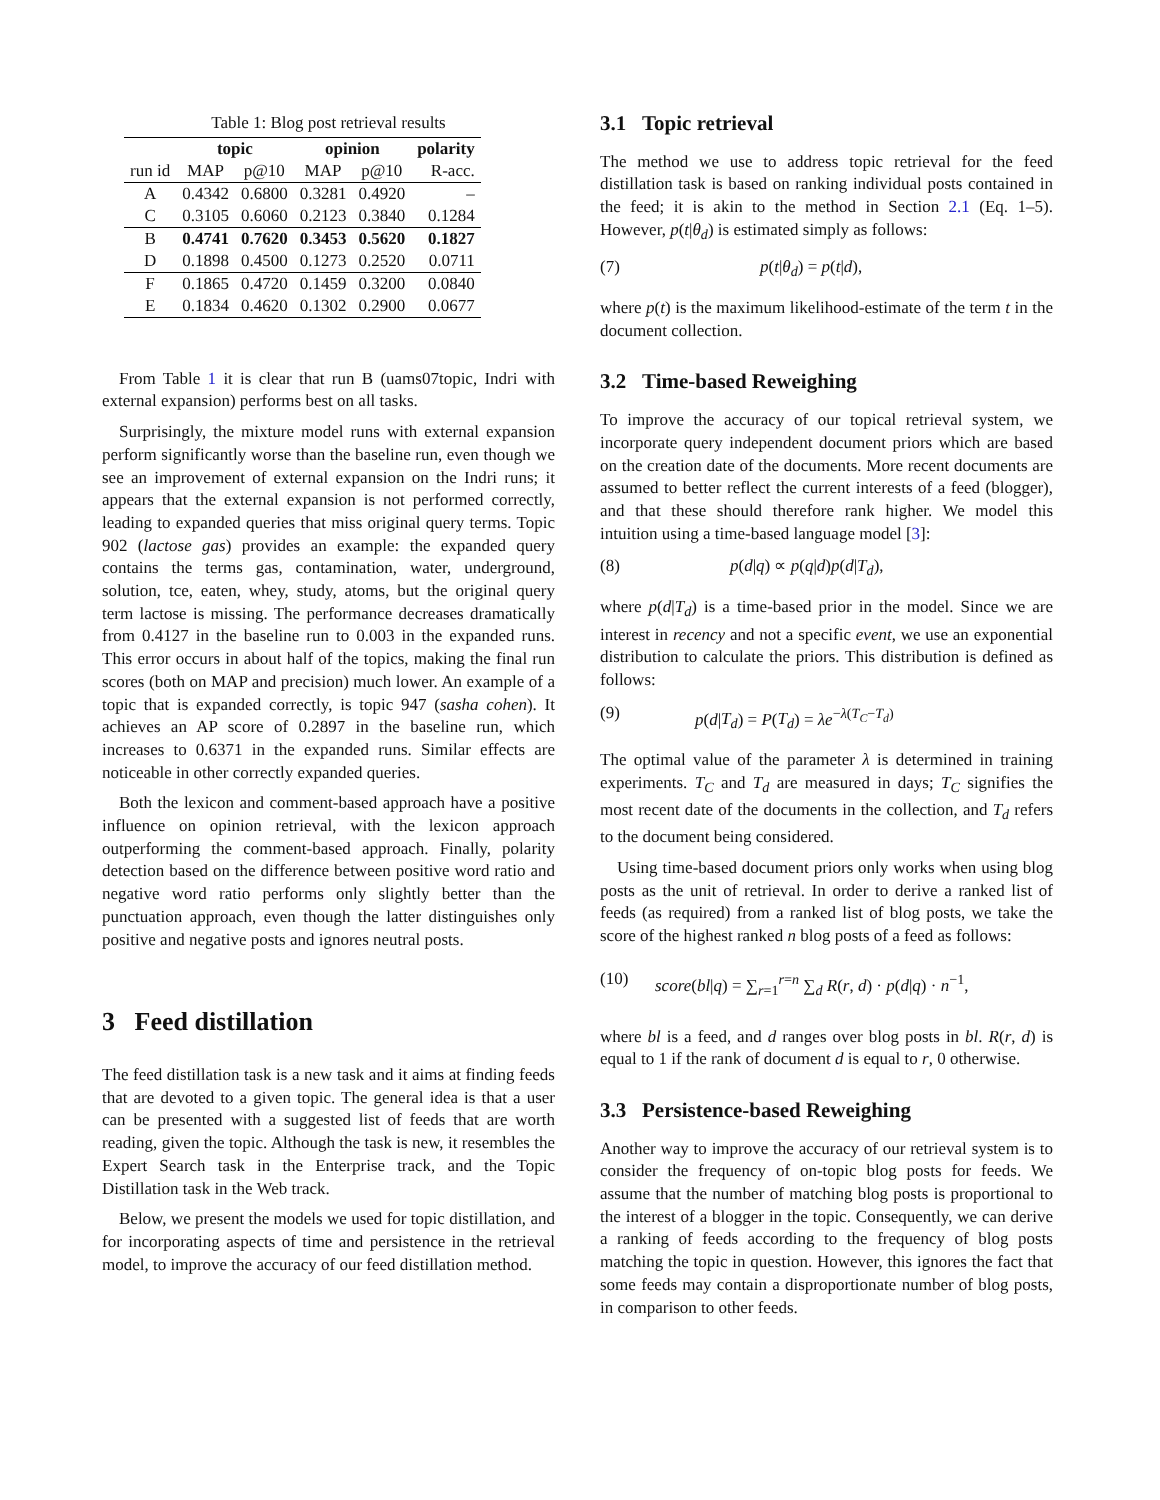Table 1: Blog post retrieval results
| | topic | | opinion | | polarity |
| --- | --- | --- | --- | --- | --- |
| run id | MAP | p@10 | MAP | p@10 | R-acc. |
| A | 0.4342 | 0.6800 | 0.3281 | 0.4920 | – |
| C | 0.3105 | 0.6060 | 0.2123 | 0.3840 | 0.1284 |
| B | 0.4741 | 0.7620 | 0.3453 | 0.5620 | 0.1827 |
| D | 0.1898 | 0.4500 | 0.1273 | 0.2520 | 0.0711 |
| F | 0.1865 | 0.4720 | 0.1459 | 0.3200 | 0.0840 |
| E | 0.1834 | 0.4620 | 0.1302 | 0.2900 | 0.0677 |
From Table 1 it is clear that run B (uams07topic, Indri with external expansion) performs best on all tasks.
Surprisingly, the mixture model runs with external expansion perform significantly worse than the baseline run, even though we see an improvement of external expansion on the Indri runs; it appears that the external expansion is not performed correctly, leading to expanded queries that miss original query terms. Topic 902 (lactose gas) provides an example: the expanded query contains the terms gas, contamination, water, underground, solution, tce, eaten, whey, study, atoms, but the original query term lactose is missing. The performance decreases dramatically from 0.4127 in the baseline run to 0.003 in the expanded runs. This error occurs in about half of the topics, making the final run scores (both on MAP and precision) much lower. An example of a topic that is expanded correctly, is topic 947 (sasha cohen). It achieves an AP score of 0.2897 in the baseline run, which increases to 0.6371 in the expanded runs. Similar effects are noticeable in other correctly expanded queries.
Both the lexicon and comment-based approach have a positive influence on opinion retrieval, with the lexicon approach outperforming the comment-based approach. Finally, polarity detection based on the difference between positive word ratio and negative word ratio performs only slightly better than the punctuation approach, even though the latter distinguishes only positive and negative posts and ignores neutral posts.
3 Feed distillation
The feed distillation task is a new task and it aims at finding feeds that are devoted to a given topic. The general idea is that a user can be presented with a suggested list of feeds that are worth reading, given the topic. Although the task is new, it resembles the Expert Search task in the Enterprise track, and the Topic Distillation task in the Web track.
Below, we present the models we used for topic distillation, and for incorporating aspects of time and persistence in the retrieval model, to improve the accuracy of our feed distillation method.
3.1 Topic retrieval
The method we use to address topic retrieval for the feed distillation task is based on ranking individual posts contained in the feed; it is akin to the method in Section 2.1 (Eq. 1–5). However, p(t|θ<sub>d</sub>) is estimated simply as follows:
(7) p(t|θ<sub>d</sub>) = p(t|d),
where p(t) is the maximum likelihood-estimate of the term t in the document collection.
3.2 Time-based Reweighing
To improve the accuracy of our topical retrieval system, we incorporate query independent document priors which are based on the creation date of the documents. More recent documents are assumed to better reflect the current interests of a feed (blogger), and that these should therefore rank higher. We model this intuition using a time-based language model [3]:
(8) p(d|q) ∝ p(q|d)p(d|T<sub>d</sub>),
where p(d|T<sub>d</sub>) is a time-based prior in the model. Since we are interest in recency and not a specific event, we use an exponential distribution to calculate the priors. This distribution is defined as follows:
(9) p(d|T<sub>d</sub>) = P(T<sub>d</sub>) = λe<sup>−λ(T<sub>C</sub>−T<sub>d</sub>)</sup>
The optimal value of the parameter λ is determined in training experiments. T<sub>C</sub> and T<sub>d</sub> are measured in days; T<sub>C</sub> signifies the most recent date of the documents in the collection, and T<sub>d</sub> refers to the document being considered.
Using time-based document priors only works when using blog posts as the unit of retrieval. In order to derive a ranked list of feeds (as required) from a ranked list of blog posts, we take the score of the highest ranked n blog posts of a feed as follows:
(10) score(bl|q) = ∑<sub>r=1</sub><sup>r=n</sup> ∑<sub>d</sub> R(r, d) · p(d|q) · n<sup>−1</sup>,
where bl is a feed, and d ranges over blog posts in bl. R(r, d) is equal to 1 if the rank of document d is equal to r, 0 otherwise.
3.3 Persistence-based Reweighing
Another way to improve the accuracy of our retrieval system is to consider the frequency of on-topic blog posts for feeds. We assume that the number of matching blog posts is proportional to the interest of a blogger in the topic. Consequently, we can derive a ranking of feeds according to the frequency of blog posts matching the topic in question. However, this ignores the fact that some feeds may contain a disproportionate number of blog posts, in comparison to other feeds.